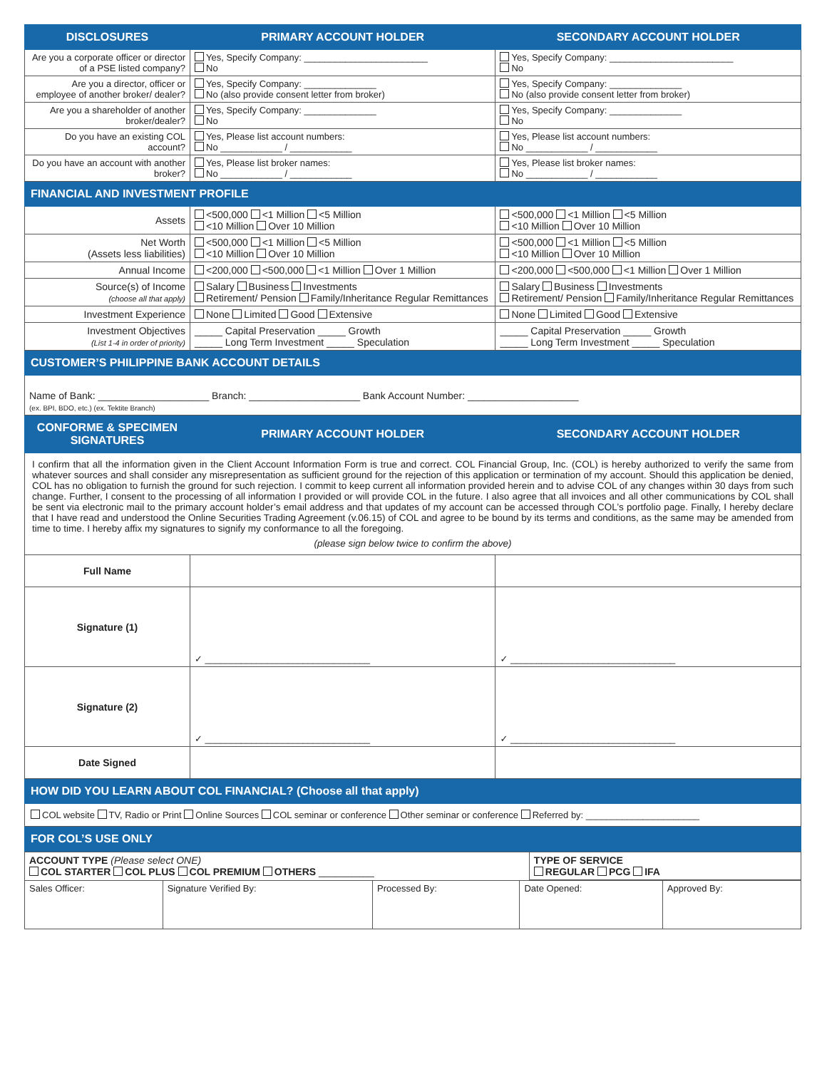| DISCLOSURES | PRIMARY ACCOUNT HOLDER | SECONDARY ACCOUNT HOLDER |
| --- | --- | --- |
| Are you a corporate officer or director of a PSE listed company? | Yes, Specify Company: ________________________ No | Yes, Specify Company: ________________________ No |
| Are you a director, officer or employee of another broker/ dealer? | Yes, Specify Company: ______________ No (also provide consent letter from broker) | Yes, Specify Company: ______________ No (also provide consent letter from broker) |
| Are you a shareholder of another broker/dealer? | Yes, Specify Company: ______________ No | Yes, Specify Company: ______________ No |
| Do you have an existing COL account? | Yes, Please list account numbers: No ____________ / ____________ | Yes, Please list account numbers: No ____________ / ____________ |
| Do you have an account with another broker? | Yes, Please list broker names: No ____________ / ____________ | Yes, Please list broker names: No ____________ / ____________ |
| FINANCIAL AND INVESTMENT PROFILE | | |
| Assets | <500,000 <1 Million <5 Million <10 Million Over 10 Million | <500,000 <1 Million <5 Million <10 Million Over 10 Million |
| Net Worth (Assets less liabilities) | <500,000 <1 Million <5 Million <10 Million Over 10 Million | <500,000 <1 Million <5 Million <10 Million Over 10 Million |
| Annual Income | <200,000 <500,000 <1 Million Over 1 Million | <200,000 <500,000 <1 Million Over 1 Million |
| Source(s) of Income (choose all that apply) | Salary Business Investments Retirement/ Pension Family/Inheritance Regular Remittances | Salary Business Investments Retirement/ Pension Family/Inheritance Regular Remittances |
| Investment Experience | None Limited Good Extensive | None Limited Good Extensive |
| Investment Objectives (List 1-4 in order of priority) | _____ Capital Preservation _____ Growth _____ Long Term Investment _____ Speculation | _____ Capital Preservation _____ Growth _____ Long Term Investment _____ Speculation |
| CUSTOMER’S PHILIPPINE BANK ACCOUNT DETAILS | | |
| Name of Bank: ____________________ Branch: ____________________ Bank Account Number: ____________________ (ex. BPI, BDO, etc.) (ex. Tektite Branch) | | |
| CONFORME & SPECIMEN SIGNATURES | PRIMARY ACCOUNT HOLDER | SECONDARY ACCOUNT HOLDER |
| I confirm that all the information given in the Client Account Information Form is true and correct. COL Financial Group, Inc. (COL) is hereby authorized to verify the same from whatever sources and shall consider any misrepresentation as sufficient ground for the rejection of this application or termination of my account. Should this application be denied, COL has no obligation to furnish the ground for such rejection. I commit to keep current all information provided herein and to advise COL of any changes within 30 days from such change. Further, I consent to the processing of all information I provided or will provide COL in the future. I also agree that all invoices and all other communications by COL shall be sent via electronic mail to the primary account holder’s email address and that updates of my account can be accessed through COL’s portfolio page. Finally, I hereby declare that I have read and understood the Online Securities Trading Agreement (v.06.15) of COL and agree to be bound by its terms and conditions, as the same may be amended from time to time. I hereby affix my signatures to signify my conformance to all the foregoing. (please sign below twice to confirm the above) | | |
| Full Name | | |
| Signature (1) | ✓ ________________________________ | ✓ ________________________________ |
| Signature (2) | ✓ ________________________________ | ✓ ________________________________ |
| Date Signed | | |
| HOW DID YOU LEARN ABOUT COL FINANCIAL? (Choose all that apply) | | |
| COL website TV, Radio or Print Online Sources COL seminar or conference Other seminar or conference Referred by: ______________________ | | |
| FOR COL’S USE ONLY | | |
| ACCOUNT TYPE (Please select ONE) COL STARTER COL PLUS COL PREMIUM OTHERS __________ | TYPE OF SERVICE REGULAR PCG IFA |
| Sales Officer: | Signature Verified By: | Processed By: | Date Opened: | Approved By: |